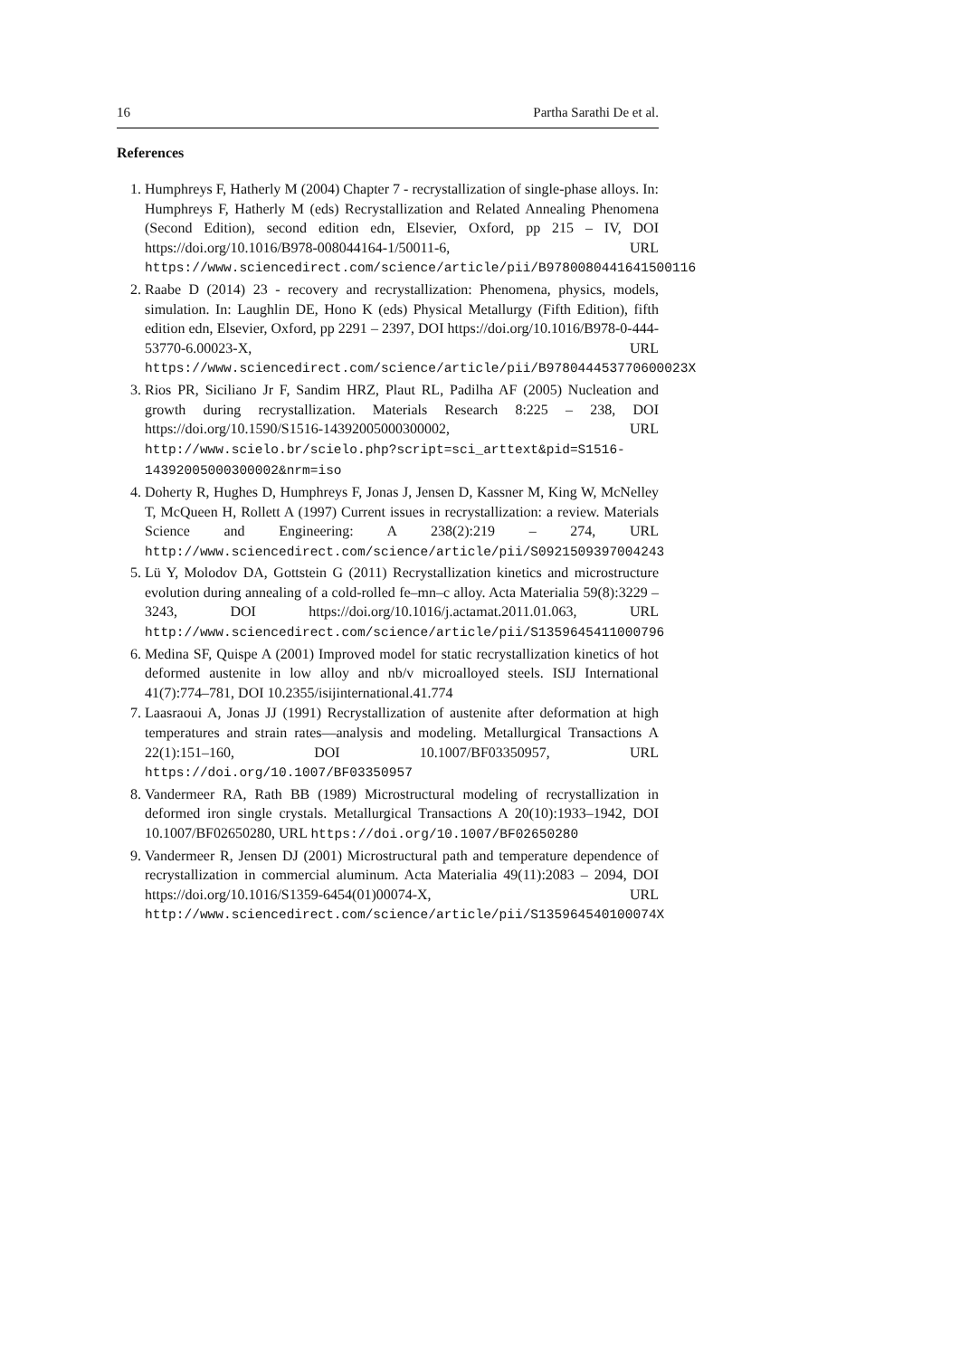16 Partha Sarathi De et al.
References
1. Humphreys F, Hatherly M (2004) Chapter 7 - recrystallization of single-phase alloys. In: Humphreys F, Hatherly M (eds) Recrystallization and Related Annealing Phenomena (Second Edition), second edition edn, Elsevier, Oxford, pp 215 – IV, DOI https://doi.org/10.1016/B978-008044164-1/50011-6, URL https://www.sciencedirect.com/science/article/pii/B9780080441641500116
2. Raabe D (2014) 23 - recovery and recrystallization: Phenomena, physics, models, simulation. In: Laughlin DE, Hono K (eds) Physical Metallurgy (Fifth Edition), fifth edition edn, Elsevier, Oxford, pp 2291 – 2397, DOI https://doi.org/10.1016/B978-0-444-53770-6.00023-X, URL https://www.sciencedirect.com/science/article/pii/B978044453770600023X
3. Rios PR, Siciliano Jr F, Sandim HRZ, Plaut RL, Padilha AF (2005) Nucleation and growth during recrystallization. Materials Research 8:225 – 238, DOI https://doi.org/10.1590/S1516-14392005000300002, URL http://www.scielo.br/scielo.php?script=sci_arttext&pid=S1516-14392005000300002&nrm=iso
4. Doherty R, Hughes D, Humphreys F, Jonas J, Jensen D, Kassner M, King W, McNelley T, McQueen H, Rollett A (1997) Current issues in recrystallization: a review. Materials Science and Engineering: A 238(2):219 – 274, URL http://www.sciencedirect.com/science/article/pii/S0921509397004243
5. Lü Y, Molodov DA, Gottstein G (2011) Recrystallization kinetics and microstructure evolution during annealing of a cold-rolled fe–mn–c alloy. Acta Materialia 59(8):3229 – 3243, DOI https://doi.org/10.1016/j.actamat.2011.01.063, URL http://www.sciencedirect.com/science/article/pii/S1359645411000796
6. Medina SF, Quispe A (2001) Improved model for static recrystallization kinetics of hot deformed austenite in low alloy and nb/v microalloyed steels. ISIJ International 41(7):774–781, DOI 10.2355/isijinternational.41.774
7. Laasraoui A, Jonas JJ (1991) Recrystallization of austenite after deformation at high temperatures and strain rates—analysis and modeling. Metallurgical Transactions A 22(1):151–160, DOI 10.1007/BF03350957, URL https://doi.org/10.1007/BF03350957
8. Vandermeer RA, Rath BB (1989) Microstructural modeling of recrystallization in deformed iron single crystals. Metallurgical Transactions A 20(10):1933–1942, DOI 10.1007/BF02650280, URL https://doi.org/10.1007/BF02650280
9. Vandermeer R, Jensen DJ (2001) Microstructural path and temperature dependence of recrystallization in commercial aluminum. Acta Materialia 49(11):2083 – 2094, DOI https://doi.org/10.1016/S1359-6454(01)00074-X, URL http://www.sciencedirect.com/science/article/pii/S135964540100074X